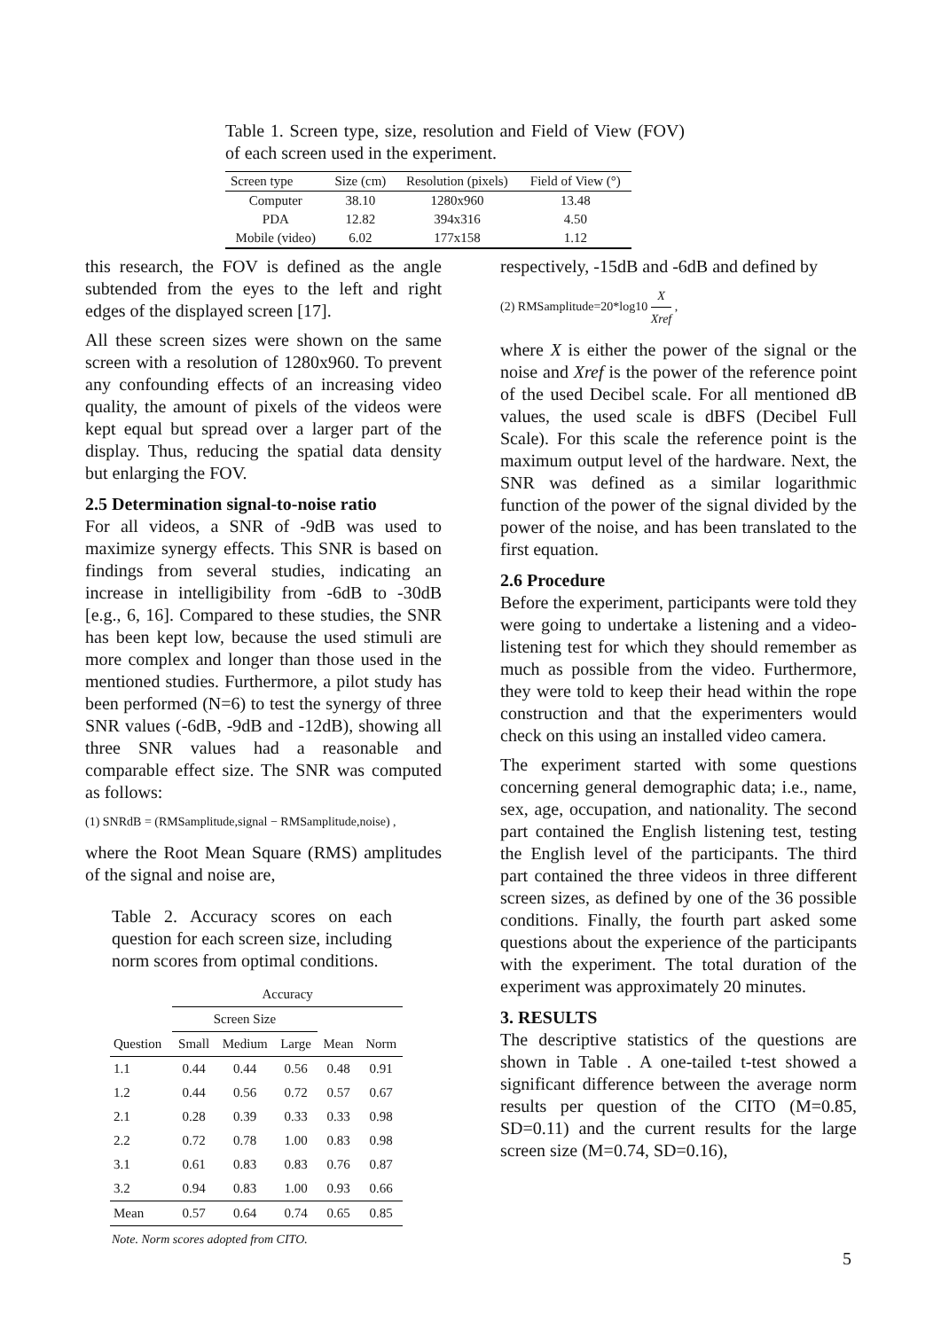Table 1. Screen type, size, resolution and Field of View (FOV) of each screen used in the experiment.
| Screen type | Size (cm) | Resolution (pixels) | Field of View (°) |
| --- | --- | --- | --- |
| Computer | 38.10 | 1280x960 | 13.48 |
| PDA | 12.82 | 394x316 | 4.50 |
| Mobile (video) | 6.02 | 177x158 | 1.12 |
this research, the FOV is defined as the angle subtended from the eyes to the left and right edges of the displayed screen [17].
All these screen sizes were shown on the same screen with a resolution of 1280x960. To prevent any confounding effects of an increasing video quality, the amount of pixels of the videos were kept equal but spread over a larger part of the display. Thus, reducing the spatial data density but enlarging the FOV.
2.5 Determination signal-to-noise ratio
For all videos, a SNR of -9dB was used to maximize synergy effects. This SNR is based on findings from several studies, indicating an increase in intelligibility from -6dB to -30dB [e.g., 6, 16]. Compared to these studies, the SNR has been kept low, because the used stimuli are more complex and longer than those used in the mentioned studies. Furthermore, a pilot study has been performed (N=6) to test the synergy of three SNR values (-6dB, -9dB and -12dB), showing all three SNR values had a reasonable and comparable effect size. The SNR was computed as follows:
(1) SNRdB = (RMSamplitude,signal − RMSamplitude,noise) ,
where the Root Mean Square (RMS) amplitudes of the signal and noise are,
Table 2. Accuracy scores on each question for each screen size, including norm scores from optimal conditions.
| | Accuracy | | | | |
| | Screen Size | | | | |
| Question | Small | Medium | Large | Mean | Norm |
| 1.1 | 0.44 | 0.44 | 0.56 | 0.48 | 0.91 |
| 1.2 | 0.44 | 0.56 | 0.72 | 0.57 | 0.67 |
| 2.1 | 0.28 | 0.39 | 0.33 | 0.33 | 0.98 |
| 2.2 | 0.72 | 0.78 | 1.00 | 0.83 | 0.98 |
| 3.1 | 0.61 | 0.83 | 0.83 | 0.76 | 0.87 |
| 3.2 | 0.94 | 0.83 | 1.00 | 0.93 | 0.66 |
| Mean | 0.57 | 0.64 | 0.74 | 0.65 | 0.85 |
Note. Norm scores adopted from CITO.
respectively, -15dB and -6dB and defined by
(2) RMSamplitude=20*log10 X Xref ,
where X is either the power of the signal or the noise and Xref is the power of the reference point of the used Decibel scale. For all mentioned dB values, the used scale is dBFS (Decibel Full Scale). For this scale the reference point is the maximum output level of the hardware. Next, the SNR was defined as a similar logarithmic function of the power of the signal divided by the power of the noise, and has been translated to the first equation.
2.6 Procedure
Before the experiment, participants were told they were going to undertake a listening and a video-listening test for which they should remember as much as possible from the video. Furthermore, they were told to keep their head within the rope construction and that the experimenters would check on this using an installed video camera.
The experiment started with some questions concerning general demographic data; i.e., name, sex, age, occupation, and nationality. The second part contained the English listening test, testing the English level of the participants. The third part contained the three videos in three different screen sizes, as defined by one of the 36 possible conditions. Finally, the fourth part asked some questions about the experience of the participants with the experiment. The total duration of the experiment was approximately 20 minutes.
3. RESULTS
The descriptive statistics of the questions are shown in Table . A one-tailed t-test showed a significant difference between the average norm results per question of the CITO (M=0.85, SD=0.11) and the current results for the large screen size (M=0.74, SD=0.16),
5